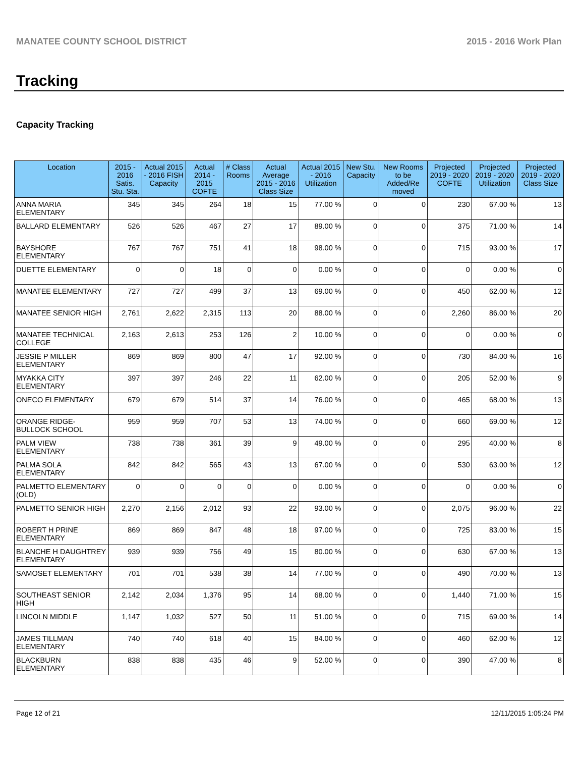MANATEE COUNTY SCHOOL DISTRICT 2015 - 2016 Work Plan
Tracking
Capacity Tracking
| Location | 2015 - 2016 Satis. Stu. Sta. | Actual 2015 - 2016 FISH Capacity | Actual 2014 - 2015 COFTE | # Class Rooms | Actual Average 2015 - 2016 Class Size | Actual 2015 - 2016 Utilization | New Stu. Capacity | New Rooms to be Added/Re moved | Projected 2019 - 2020 COFTE | Projected 2019 - 2020 Utilization | Projected 2019 - 2020 Class Size |
| --- | --- | --- | --- | --- | --- | --- | --- | --- | --- | --- | --- |
| ANNA MARIA ELEMENTARY | 345 | 345 | 264 | 18 | 15 | 77.00 % | 0 | 0 | 230 | 67.00 % | 13 |
| BALLARD ELEMENTARY | 526 | 526 | 467 | 27 | 17 | 89.00 % | 0 | 0 | 375 | 71.00 % | 14 |
| BAYSHORE ELEMENTARY | 767 | 767 | 751 | 41 | 18 | 98.00 % | 0 | 0 | 715 | 93.00 % | 17 |
| DUETTE ELEMENTARY | 0 | 0 | 18 | 0 | 0 | 0.00 % | 0 | 0 | 0 | 0.00 % | 0 |
| MANATEE ELEMENTARY | 727 | 727 | 499 | 37 | 13 | 69.00 % | 0 | 0 | 450 | 62.00 % | 12 |
| MANATEE SENIOR HIGH | 2,761 | 2,622 | 2,315 | 113 | 20 | 88.00 % | 0 | 0 | 2,260 | 86.00 % | 20 |
| MANATEE TECHNICAL COLLEGE | 2,163 | 2,613 | 253 | 126 | 2 | 10.00 % | 0 | 0 | 0 | 0.00 % | 0 |
| JESSIE P MILLER ELEMENTARY | 869 | 869 | 800 | 47 | 17 | 92.00 % | 0 | 0 | 730 | 84.00 % | 16 |
| MYAKKA CITY ELEMENTARY | 397 | 397 | 246 | 22 | 11 | 62.00 % | 0 | 0 | 205 | 52.00 % | 9 |
| ONECO ELEMENTARY | 679 | 679 | 514 | 37 | 14 | 76.00 % | 0 | 0 | 465 | 68.00 % | 13 |
| ORANGE RIDGE-BULLOCK SCHOOL | 959 | 959 | 707 | 53 | 13 | 74.00 % | 0 | 0 | 660 | 69.00 % | 12 |
| PALM VIEW ELEMENTARY | 738 | 738 | 361 | 39 | 9 | 49.00 % | 0 | 0 | 295 | 40.00 % | 8 |
| PALMA SOLA ELEMENTARY | 842 | 842 | 565 | 43 | 13 | 67.00 % | 0 | 0 | 530 | 63.00 % | 12 |
| PALMETTO ELEMENTARY (OLD) | 0 | 0 | 0 | 0 | 0 | 0.00 % | 0 | 0 | 0 | 0.00 % | 0 |
| PALMETTO SENIOR HIGH | 2,270 | 2,156 | 2,012 | 93 | 22 | 93.00 % | 0 | 0 | 2,075 | 96.00 % | 22 |
| ROBERT H PRINE ELEMENTARY | 869 | 869 | 847 | 48 | 18 | 97.00 % | 0 | 0 | 725 | 83.00 % | 15 |
| BLANCHE H DAUGHTREY ELEMENTARY | 939 | 939 | 756 | 49 | 15 | 80.00 % | 0 | 0 | 630 | 67.00 % | 13 |
| SAMOSET ELEMENTARY | 701 | 701 | 538 | 38 | 14 | 77.00 % | 0 | 0 | 490 | 70.00 % | 13 |
| SOUTHEAST SENIOR HIGH | 2,142 | 2,034 | 1,376 | 95 | 14 | 68.00 % | 0 | 0 | 1,440 | 71.00 % | 15 |
| LINCOLN MIDDLE | 1,147 | 1,032 | 527 | 50 | 11 | 51.00 % | 0 | 0 | 715 | 69.00 % | 14 |
| JAMES TILLMAN ELEMENTARY | 740 | 740 | 618 | 40 | 15 | 84.00 % | 0 | 0 | 460 | 62.00 % | 12 |
| BLACKBURN ELEMENTARY | 838 | 838 | 435 | 46 | 9 | 52.00 % | 0 | 0 | 390 | 47.00 % | 8 |
Page 12 of 21 12/11/2015 1:05:24 PM